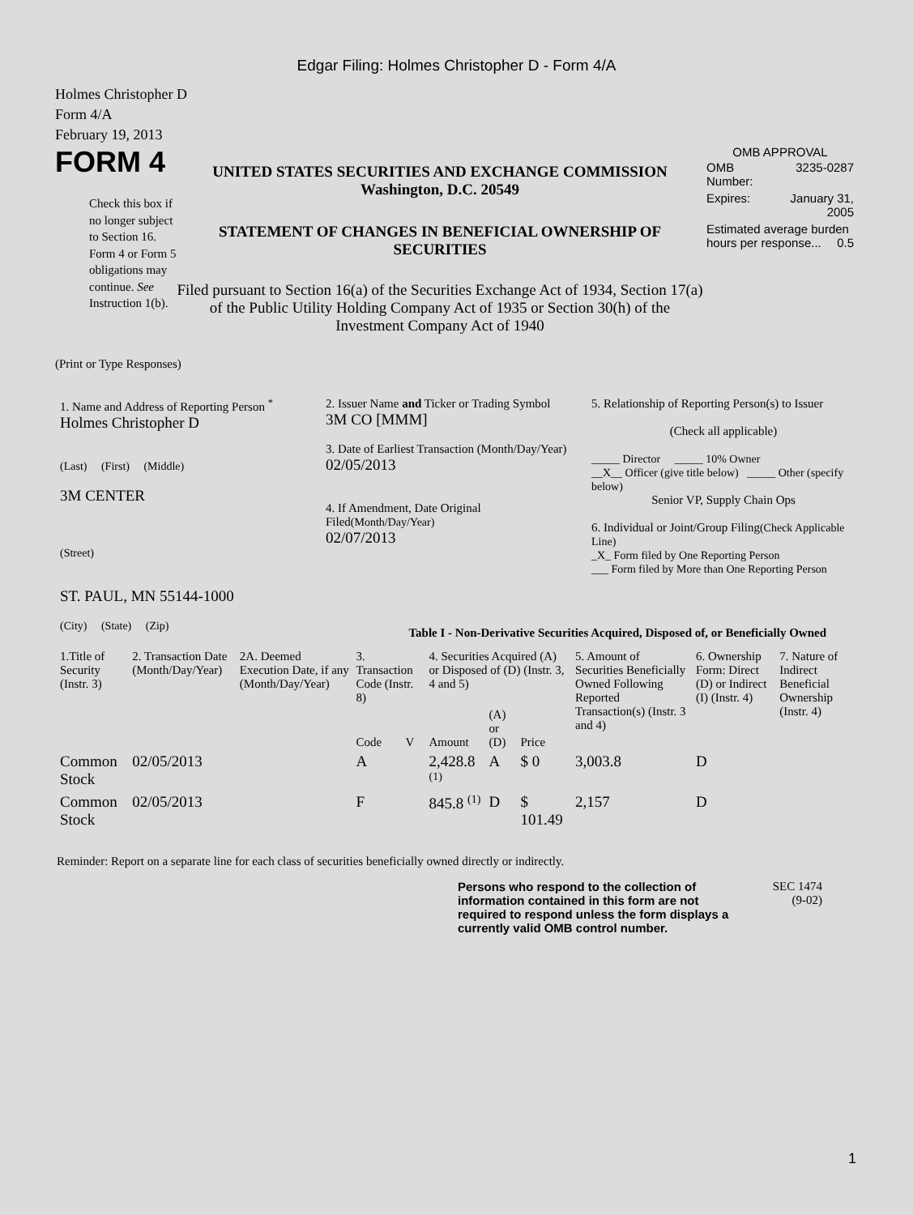Edgar Filing: Holmes Christopher D - Form 4/A
Holmes Christopher D
Form 4/A
February 19, 2013
FORM 4
Check this box if no longer subject to Section 16. Form 4 or Form 5 obligations may continue. See Instruction 1(b).
UNITED STATES SECURITIES AND EXCHANGE COMMISSION
Washington, D.C. 20549
STATEMENT OF CHANGES IN BENEFICIAL OWNERSHIP OF SECURITIES
Filed pursuant to Section 16(a) of the Securities Exchange Act of 1934, Section 17(a) of the Public Utility Holding Company Act of 1935 or Section 30(h) of the Investment Company Act of 1940
OMB APPROVAL
| OMB Number: | 3235-0287 |
| Expires: | January 31, 2005 |
| Estimated average burden hours per response... 0.5 | |
(Print or Type Responses)
| 1. Name and Address of Reporting Person <sup>*</sup> Holmes Christopher D (Last) (First) (Middle) 3M CENTER (Street) ST. PAUL, MN 55144-1000 (City) (State) (Zip) | 2. Issuer Name and Ticker or Trading Symbol 3M CO [MMM] 3. Date of Earliest Transaction (Month/Day/Year) 02/05/2013 4. If Amendment, Date Original Filed (Month/Day/Year) 02/07/2013 | 5. Relationship of Reporting Person(s) to Issuer (Check all applicable) _____ Director _____ 10% Owner __X__ Officer (give title below) _____ Other (specify below) Senior VP, Supply Chain Ops 6. Individual or Joint/Group Filing (Check Applicable Line) _X_ Form filed by One Reporting Person ___ Form filed by More than One Reporting Person |
Table I - Non-Derivative Securities Acquired, Disposed of, or Beneficially Owned
| 1.Title of Security (Instr. 3) | 2. Transaction Date (Month/Day/Year) | 2A. Deemed Execution Date, if any (Month/Day/Year) | 3. Transaction Code (Instr. 8) | | 4. Securities Acquired (A) or Disposed of (D) (Instr. 3, 4 and 5) | | | 5. Amount of Securities Beneficially Owned Following Reported Transaction(s) (Instr. 3 and 4) | 6. Ownership Form: Direct (D) or Indirect (I) (Instr. 4) | 7. Nature of Indirect Beneficial Ownership (Instr. 4) |
| --- | --- | --- | --- | --- | --- | --- | --- | --- | --- | --- |
| | | | Code | V | Amount | (A) or (D) | Price | | | |
| Common Stock | 02/05/2013 | | A | | 2,428.8 <sup>(1)</sup> | A | $ 0 | 3,003.8 | D | |
| Common Stock | 02/05/2013 | | F | | 845.8 <sup>(1)</sup> | D | $ 101.49 | 2,157 | D | |
Reminder: Report on a separate line for each class of securities beneficially owned directly or indirectly.
Persons who respond to the collection of information contained in this form are not required to respond unless the form displays a currently valid OMB control number.
SEC 1474
(9-02)
1